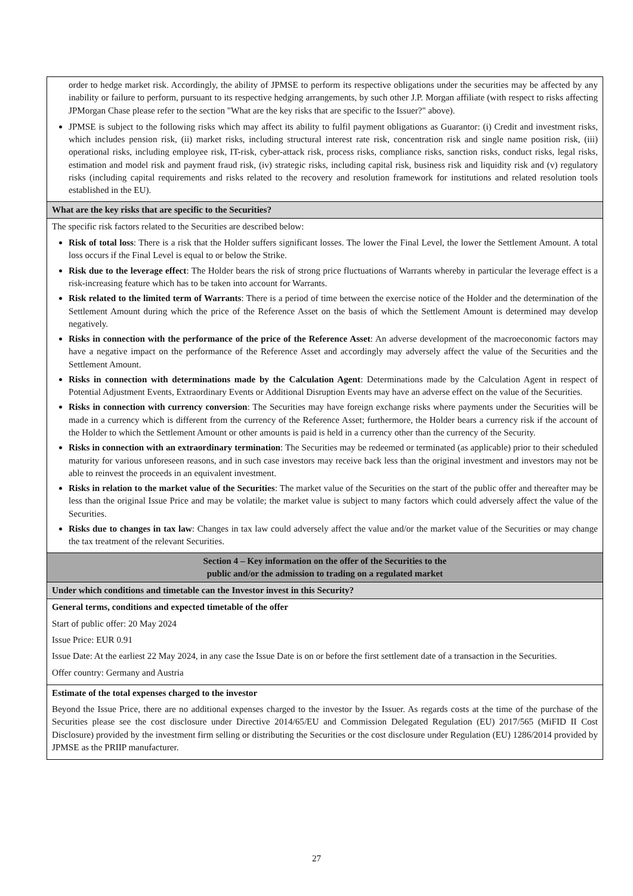| order to hedge market risk. Accordingly, the ability of JPMSE to perform its respective obligations under the securities may be affected by any inability or failure to perform, pursuant to its respective hedging arrangements, by such other J.P. Morgan affiliate (with respect to risks affecting JPMorgan Chase please refer to the section "What are the key risks that are specific to the Issuer?" above). JPMSE is subject to the following risks which may affect its ability to fulfil payment obligations as Guarantor: (i) Credit and investment risks, which includes pension risk, (ii) market risks, including structural interest rate risk, concentration risk and single name position risk, (iii) operational risks, including employee risk, IT-risk, cyber-attack risk, process risks, compliance risks, sanction risks, conduct risks, legal risks, estimation and model risk and payment fraud risk, (iv) strategic risks, including capital risk, business risk and liquidity risk and (v) regulatory risks (including capital requirements and risks related to the recovery and resolution framework for institutions and related resolution tools established in the EU). |
| What are the key risks that are specific to the Securities? |
| The specific risk factors related to the Securities are described below: Risk of total loss : There is a risk that the Holder suffers significant losses. The lower the Final Level, the lower the Settlement Amount. A total loss occurs if the Final Level is equal to or below the Strike. Risk due to the leverage effect : The Holder bears the risk of strong price fluctuations of Warrants whereby in particular the leverage effect is a risk-increasing feature which has to be taken into account for Warrants. Risk related to the limited term of Warrants : There is a period of time between the exercise notice of the Holder and the determination of the Settlement Amount during which the price of the Reference Asset on the basis of which the Settlement Amount is determined may develop negatively. Risks in connection with the performance of the price of the Reference Asset : An adverse development of the macroeconomic factors may have a negative impact on the performance of the Reference Asset and accordingly may adversely affect the value of the Securities and the Settlement Amount. Risks in connection with determinations made by the Calculation Agent : Determinations made by the Calculation Agent in respect of Potential Adjustment Events, Extraordinary Events or Additional Disruption Events may have an adverse effect on the value of the Securities. Risks in connection with currency conversion : The Securities may have foreign exchange risks where payments under the Securities will be made in a currency which is different from the currency of the Reference Asset; furthermore, the Holder bears a currency risk if the account of the Holder to which the Settlement Amount or other amounts is paid is held in a currency other than the currency of the Security. Risks in connection with an extraordinary termination : The Securities may be redeemed or terminated (as applicable) prior to their scheduled maturity for various unforeseen reasons, and in such case investors may receive back less than the original investment and investors may not be able to reinvest the proceeds in an equivalent investment. Risks in relation to the market value of the Securities : The market value of the Securities on the start of the public offer and thereafter may be less than the original Issue Price and may be volatile; the market value is subject to many factors which could adversely affect the value of the Securities. Risks due to changes in tax law : Changes in tax law could adversely affect the value and/or the market value of the Securities or may change the tax treatment of the relevant Securities. |
| Section 4 – Key information on the offer of the Securities to the public and/or the admission to trading on a regulated market |
| Under which conditions and timetable can the Investor invest in this Security? |
| General terms, conditions and expected timetable of the offer Start of public offer: 20 May 2024 Issue Price: EUR 0.91 Issue Date: At the earliest 22 May 2024, in any case the Issue Date is on or before the first settlement date of a transaction in the Securities. Offer country: Germany and Austria |
| Estimate of the total expenses charged to the investor Beyond the Issue Price, there are no additional expenses charged to the investor by the Issuer. As regards costs at the time of the purchase of the Securities please see the cost disclosure under Directive 2014/65/EU and Commission Delegated Regulation (EU) 2017/565 (MiFID II Cost Disclosure) provided by the investment firm selling or distributing the Securities or the cost disclosure under Regulation (EU) 1286/2014 provided by JPMSE as the PRIIP manufacturer. |
27